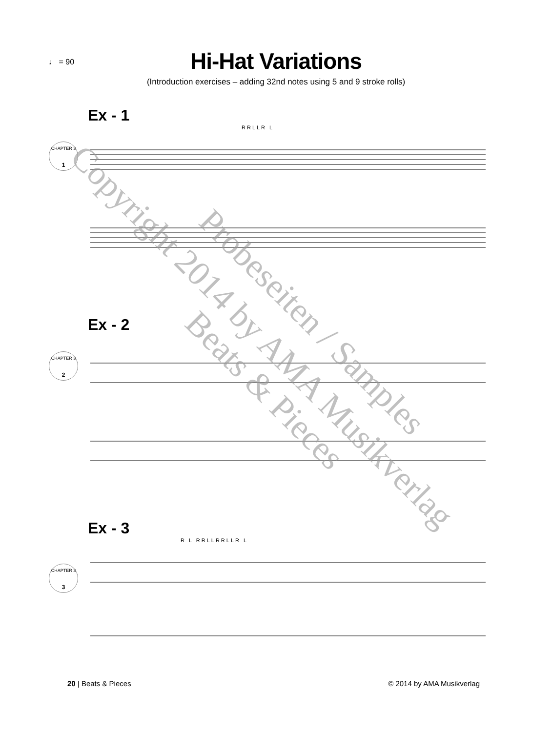♩ = 90
Hi-Hat Variations
(Introduction exercises – adding 32nd notes using 5 and 9 stroke rolls)
Ex - 1
RRLLR L
CHAPTER 3
1
Ex - 2
CHAPTER 3
2
Ex - 3
R L RRLLRRLLR L
CHAPTER 3
3
20 | Beats & Pieces © 2014 by AMA Musikverlag
Copyright 2014 by AMA Musikverlag Probeseiten / Samples
Beats & Pieces